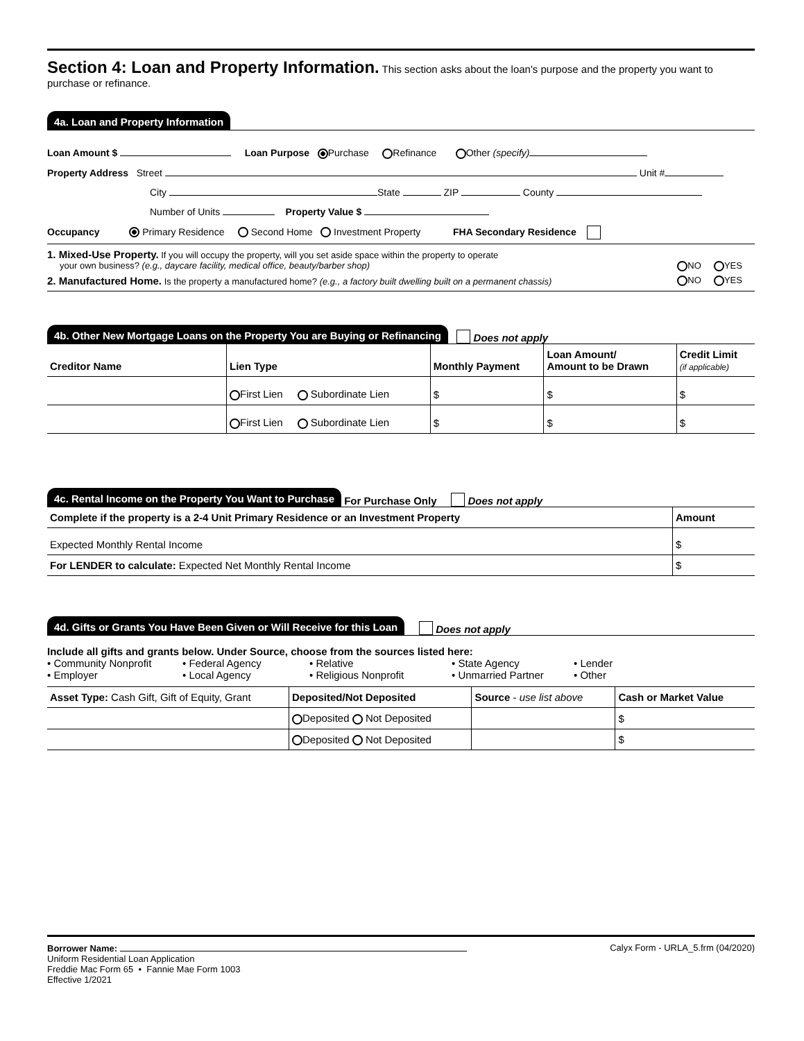Section 4: Loan and Property Information. This section asks about the loan's purpose and the property you want to purchase or refinance.
4a. Loan and Property Information
Loan Amount $ Loan Purpose Purchase Refinance Other (specify)
Property Address Street Unit #
City State ZIP County
Number of Units Property Value $
Occupancy Primary Residence Second Home Investment Property FHA Secondary Residence
1. Mixed-Use Property. If you will occupy the property, will you set aside space within the property to operate
your own business? (e.g., daycare facility, medical office, beauty/barber shop) NO YES
2. Manufactured Home. Is the property a manufactured home? (e.g., a factory built dwelling built on a permanent chassis) NO YES
4b. Other New Mortgage Loans on the Property You are Buying or Refinancing Does not apply
| Creditor Name | Lien Type | Monthly Payment | Loan Amount/ Amount to be Drawn | Credit Limit (if applicable) |
| --- | --- | --- | --- | --- |
| | First Lien Subordinate Lien | $ | $ | $ |
| | First Lien Subordinate Lien | $ | $ | $ |
4c. Rental Income on the Property You Want to Purchase For Purchase Only Does not apply
| Complete if the property is a 2-4 Unit Primary Residence or an Investment Property | Amount |
| --- | --- |
| Expected Monthly Rental Income | $ |
| For LENDER to calculate: Expected Net Monthly Rental Income | $ |
4d. Gifts or Grants You Have Been Given or Will Receive for this Loan Does not apply
Include all gifts and grants below. Under Source, choose from the sources listed here:
• Community Nonprofit • Federal Agency • Relative • State Agency • Lender • Employer • Local Agency • Religious Nonprofit • Unmarried Partner • Other
| Asset Type: Cash Gift, Gift of Equity, Grant | Deposited/Not Deposited | Source - use list above | Cash or Market Value |
| | Deposited Not Deposited | | $ |
| | Deposited Not Deposited | | $ |
Calyx Form - URLA_5.frm (04/2020) Borrower Name:
Uniform Residential Loan Application
Freddie Mac Form 65 • Fannie Mae Form 1003
Effective 1/2021